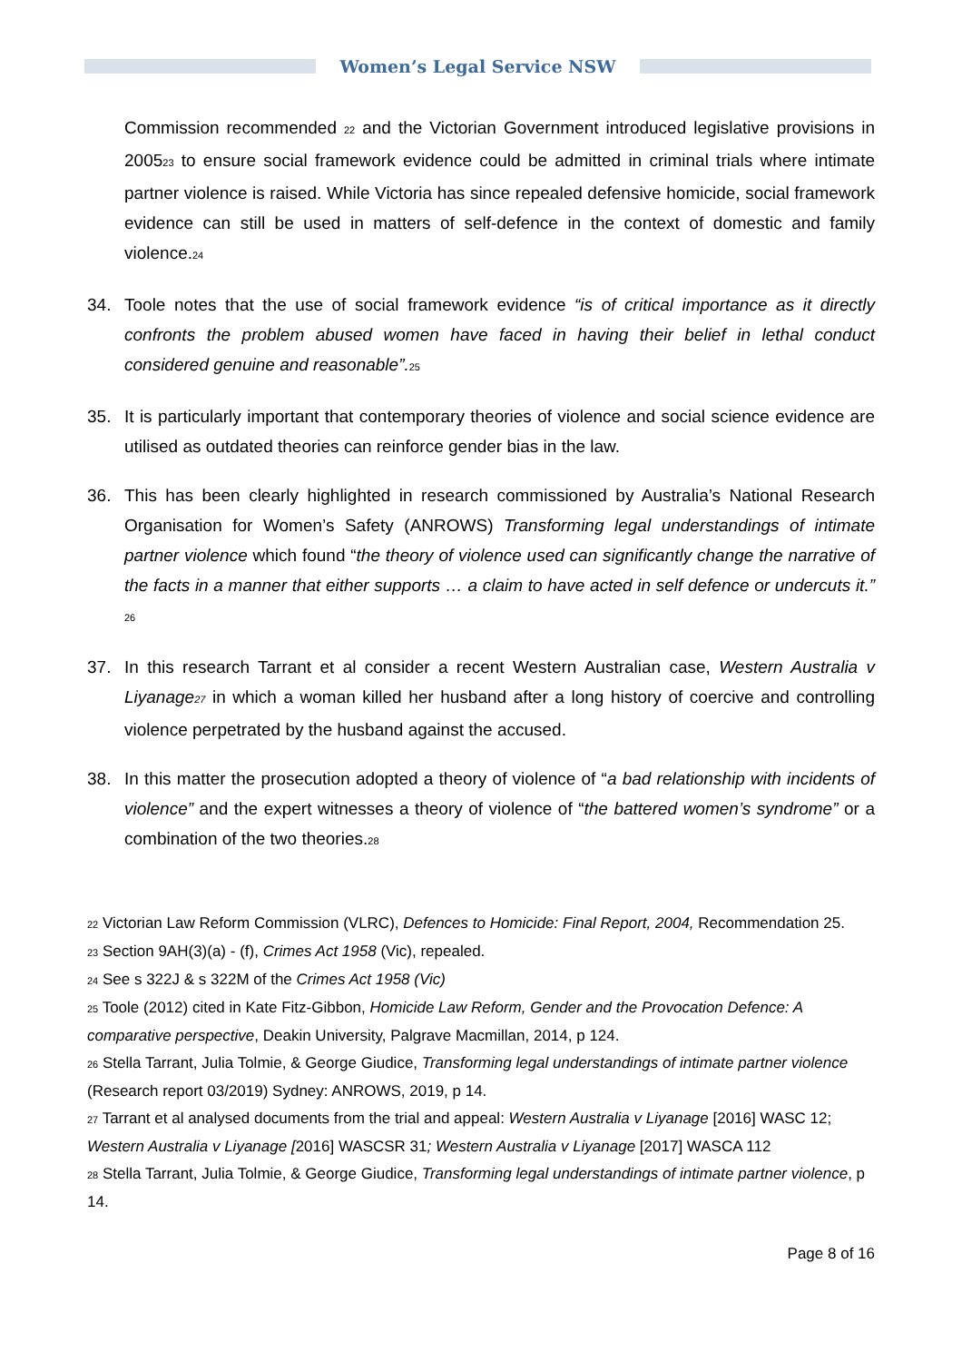Women’s Legal Service NSW
Commission recommended <sup>22</sup> and the Victorian Government introduced legislative provisions in 2005<sup>23</sup> to ensure social framework evidence could be admitted in criminal trials where intimate partner violence is raised. While Victoria has since repealed defensive homicide, social framework evidence can still be used in matters of self-defence in the context of domestic and family violence.<sup>24</sup>
34. Toole notes that the use of social framework evidence “is of critical importance as it directly confronts the problem abused women have faced in having their belief in lethal conduct considered genuine and reasonable”.<sup>25</sup>
35. It is particularly important that contemporary theories of violence and social science evidence are utilised as outdated theories can reinforce gender bias in the law.
36. This has been clearly highlighted in research commissioned by Australia’s National Research Organisation for Women’s Safety (ANROWS) Transforming legal understandings of intimate partner violence which found “the theory of violence used can significantly change the narrative of the facts in a manner that either supports … a claim to have acted in self defence or undercuts it.” <sup>26</sup>
37. In this research Tarrant et al consider a recent Western Australian case, Western Australia v Liyanage<sup>27</sup> in which a woman killed her husband after a long history of coercive and controlling violence perpetrated by the husband against the accused.
38. In this matter the prosecution adopted a theory of violence of “a bad relationship with incidents of violence” and the expert witnesses a theory of violence of “the battered women’s syndrome” or a combination of the two theories.<sup>28</sup>
<sup>22</sup> Victorian Law Reform Commission (VLRC), Defences to Homicide: Final Report, 2004, Recommendation 25.
<sup>23</sup> Section 9AH(3)(a) - (f), Crimes Act 1958 (Vic), repealed.
<sup>24</sup> See s 322J & s 322M of the Crimes Act 1958 (Vic)
<sup>25</sup> Toole (2012) cited in Kate Fitz-Gibbon, Homicide Law Reform, Gender and the Provocation Defence: A comparative perspective, Deakin University, Palgrave Macmillan, 2014, p 124.
<sup>26</sup> Stella Tarrant, Julia Tolmie, & George Giudice, Transforming legal understandings of intimate partner violence (Research report 03/2019) Sydney: ANROWS, 2019, p 14.
<sup>27</sup> Tarrant et al analysed documents from the trial and appeal: Western Australia v Liyanage [2016] WASC 12; Western Australia v Liyanage [2016] WASCSR 31; Western Australia v Liyanage [2017] WASCA 112
<sup>28</sup> Stella Tarrant, Julia Tolmie, & George Giudice, Transforming legal understandings of intimate partner violence, p 14.
Page 8 of 16